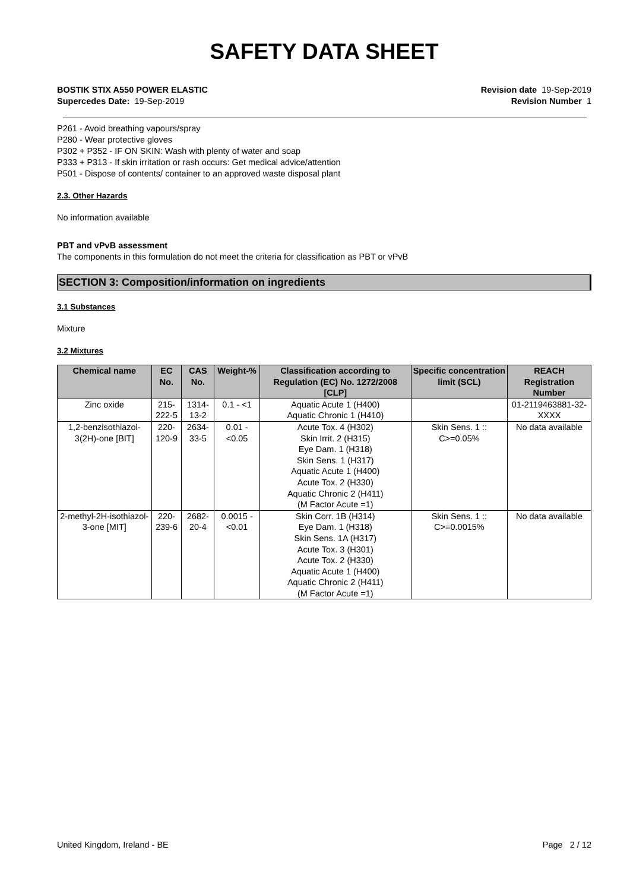SAFETY DATA SHEET
BOSTIK STIX A550 POWER ELASTIC Revision date 19-Sep-2019
Supercedes Date: 19-Sep-2019 Revision Number 1
P261 - Avoid breathing vapours/spray
P280 - Wear protective gloves
P302 + P352 - IF ON SKIN: Wash with plenty of water and soap
P333 + P313 - If skin irritation or rash occurs: Get medical advice/attention
P501 - Dispose of contents/ container to an approved waste disposal plant
2.3. Other Hazards
No information available
PBT and vPvB assessment
The components in this formulation do not meet the criteria for classification as PBT or vPvB
SECTION 3: Composition/information on ingredients
3.1 Substances
Mixture
3.2 Mixtures
| Chemical name | EC No. | CAS No. | Weight-% | Classification according to Regulation (EC) No. 1272/2008 [CLP] | Specific concentration limit (SCL) | REACH Registration Number |
| --- | --- | --- | --- | --- | --- | --- |
| Zinc oxide | 215-222-5 | 1314-13-2 | 0.1 - <1 | Aquatic Acute 1 (H400) Aquatic Chronic 1 (H410) | | 01-2119463881-32-XXXX |
| 1,2-benzisothiazol-3(2H)-one [BIT] | 220-120-9 | 2634-33-5 | 0.01 - <0.05 | Acute Tox. 4 (H302) Skin Irrit. 2 (H315) Eye Dam. 1 (H318) Skin Sens. 1 (H317) Aquatic Acute 1 (H400) Acute Tox. 2 (H330) Aquatic Chronic 2 (H411) (M Factor Acute =1) | Skin Sens. 1 :: C>=0.05% | No data available |
| 2-methyl-2H-isothiazol-3-one [MIT] | 220-239-6 | 2682-20-4 | 0.0015 - <0.01 | Skin Corr. 1B (H314) Eye Dam. 1 (H318) Skin Sens. 1A (H317) Acute Tox. 3 (H301) Acute Tox. 2 (H330) Aquatic Acute 1 (H400) Aquatic Chronic 2 (H411) (M Factor Acute =1) | Skin Sens. 1 :: C>=0.0015% | No data available |
United Kingdom, Ireland - BE Page 2 / 12